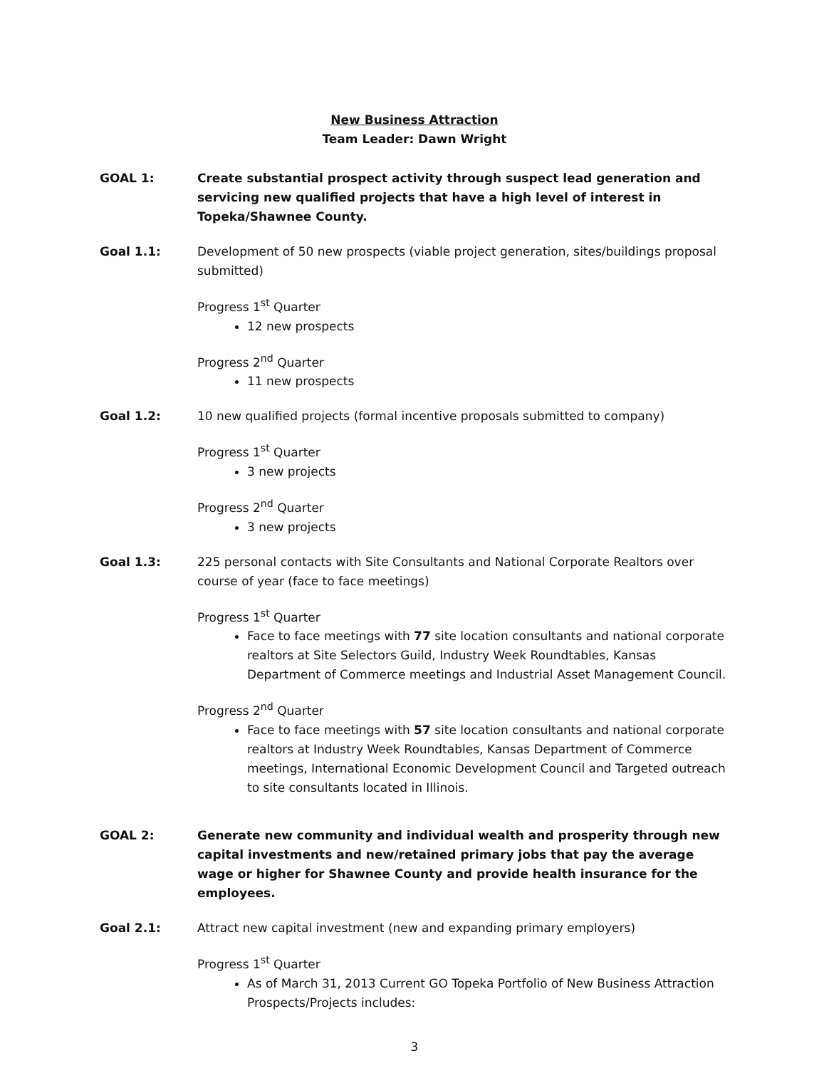New Business Attraction
Team Leader: Dawn Wright
GOAL 1: Create substantial prospect activity through suspect lead generation and servicing new qualified projects that have a high level of interest in Topeka/Shawnee County.
Goal 1.1: Development of 50 new prospects (viable project generation, sites/buildings proposal submitted)
Progress 1<sup>st</sup> Quarter
12 new prospects
Progress 2<sup>nd</sup> Quarter
11 new prospects
Goal 1.2: 10 new qualified projects (formal incentive proposals submitted to company)
Progress 1<sup>st</sup> Quarter
3 new projects
Progress 2<sup>nd</sup> Quarter
3 new projects
Goal 1.3: 225 personal contacts with Site Consultants and National Corporate Realtors over course of year (face to face meetings)
Progress 1<sup>st</sup> Quarter
Face to face meetings with 77 site location consultants and national corporate realtors at Site Selectors Guild, Industry Week Roundtables, Kansas Department of Commerce meetings and Industrial Asset Management Council.
Progress 2<sup>nd</sup> Quarter
Face to face meetings with 57 site location consultants and national corporate realtors at Industry Week Roundtables, Kansas Department of Commerce meetings, International Economic Development Council and Targeted outreach to site consultants located in Illinois.
GOAL 2: Generate new community and individual wealth and prosperity through new capital investments and new/retained primary jobs that pay the average wage or higher for Shawnee County and provide health insurance for the employees.
Goal 2.1: Attract new capital investment (new and expanding primary employers)
Progress 1<sup>st</sup> Quarter
As of March 31, 2013 Current GO Topeka Portfolio of New Business Attraction Prospects/Projects includes:
3